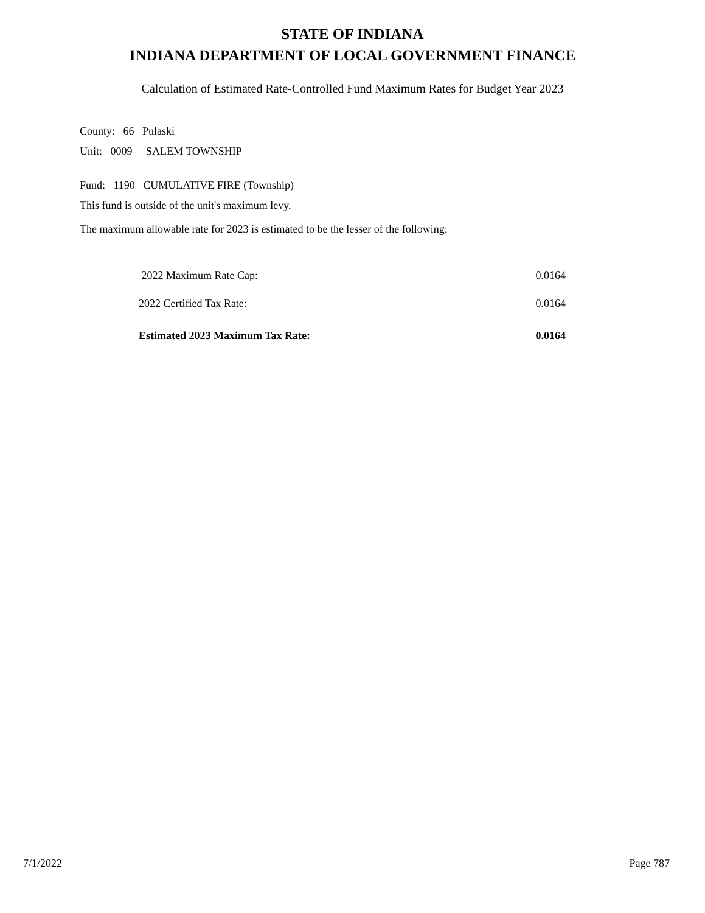STATE OF INDIANA
INDIANA DEPARTMENT OF LOCAL GOVERNMENT FINANCE
Calculation of Estimated Rate-Controlled Fund Maximum Rates for Budget Year 2023
County: 66 Pulaski
Unit: 0009 SALEM TOWNSHIP
Fund: 1190 CUMULATIVE FIRE (Township)
This fund is outside of the unit's maximum levy.
The maximum allowable rate for 2023 is estimated to be the lesser of the following:
| 2022 Maximum Rate Cap: | 0.0164 |
| 2022 Certified Tax Rate: | 0.0164 |
| Estimated 2023 Maximum Tax Rate: | 0.0164 |
7/1/2022 Page 787